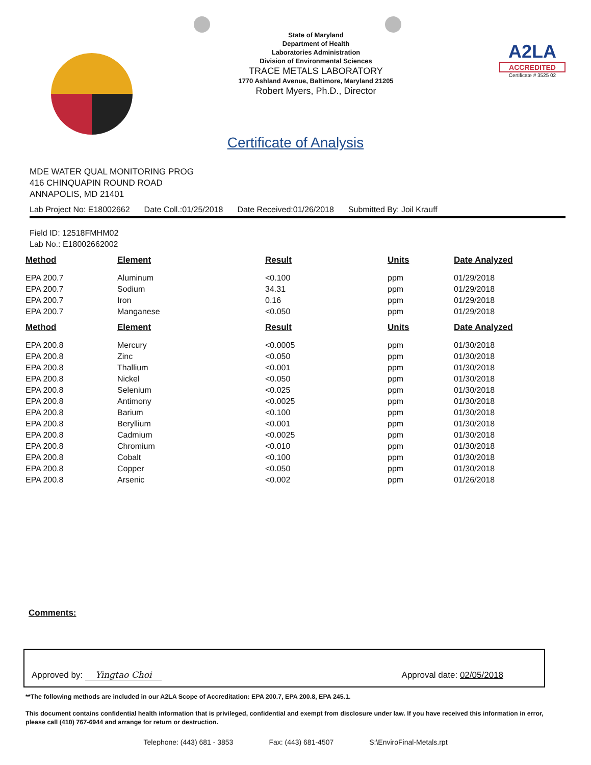State of Maryland
Department of Health
Laboratories Administration
Division of Environmental Sciences
TRACE METALS LABORATORY
1770 Ashland Avenue, Baltimore, Maryland 21205
Robert Myers, Ph.D., Director
A2LA
ACCREDITED
Certificate # 3525 02
Certificate of Analysis
MDE WATER QUAL MONITORING PROG
416 CHINQUAPIN ROUND ROAD
ANNAPOLIS, MD 21401
Lab Project No: E18002662 Date Coll.:01/25/2018 Date Received:01/26/2018 Submitted By: Joil Krauff
Field ID: 12518FMHM02
Lab No.: E18002662002
| Method | Element | Result | Units | Date Analyzed |
| --- | --- | --- | --- | --- |
| EPA 200.7 | Aluminum | <0.100 | ppm | 01/29/2018 |
| EPA 200.7 | Sodium | 34.31 | ppm | 01/29/2018 |
| EPA 200.7 | Iron | 0.16 | ppm | 01/29/2018 |
| EPA 200.7 | Manganese | <0.050 | ppm | 01/29/2018 |
| Method | Element | Result | Units | Date Analyzed |
| EPA 200.8 | Mercury | <0.0005 | ppm | 01/30/2018 |
| EPA 200.8 | Zinc | <0.050 | ppm | 01/30/2018 |
| EPA 200.8 | Thallium | <0.001 | ppm | 01/30/2018 |
| EPA 200.8 | Nickel | <0.050 | ppm | 01/30/2018 |
| EPA 200.8 | Selenium | <0.025 | ppm | 01/30/2018 |
| EPA 200.8 | Antimony | <0.0025 | ppm | 01/30/2018 |
| EPA 200.8 | Barium | <0.100 | ppm | 01/30/2018 |
| EPA 200.8 | Beryllium | <0.001 | ppm | 01/30/2018 |
| EPA 200.8 | Cadmium | <0.0025 | ppm | 01/30/2018 |
| EPA 200.8 | Chromium | <0.010 | ppm | 01/30/2018 |
| EPA 200.8 | Cobalt | <0.100 | ppm | 01/30/2018 |
| EPA 200.8 | Copper | <0.050 | ppm | 01/30/2018 |
| EPA 200.8 | Arsenic | <0.002 | ppm | 01/26/2018 |
Comments:
Approved by: Yingtao Choi Approval date: 02/05/2018
**The following methods are included in our A2LA Scope of Accreditation: EPA 200.7, EPA 200.8, EPA 245.1.
This document contains confidential health information that is privileged, confidential and exempt from disclosure under law. If you have received this information in error, please call (410) 767-6944 and arrange for return or destruction.
Telephone: (443) 681 - 3853 Fax: (443) 681-4507 S:\EnviroFinal-Metals.rpt